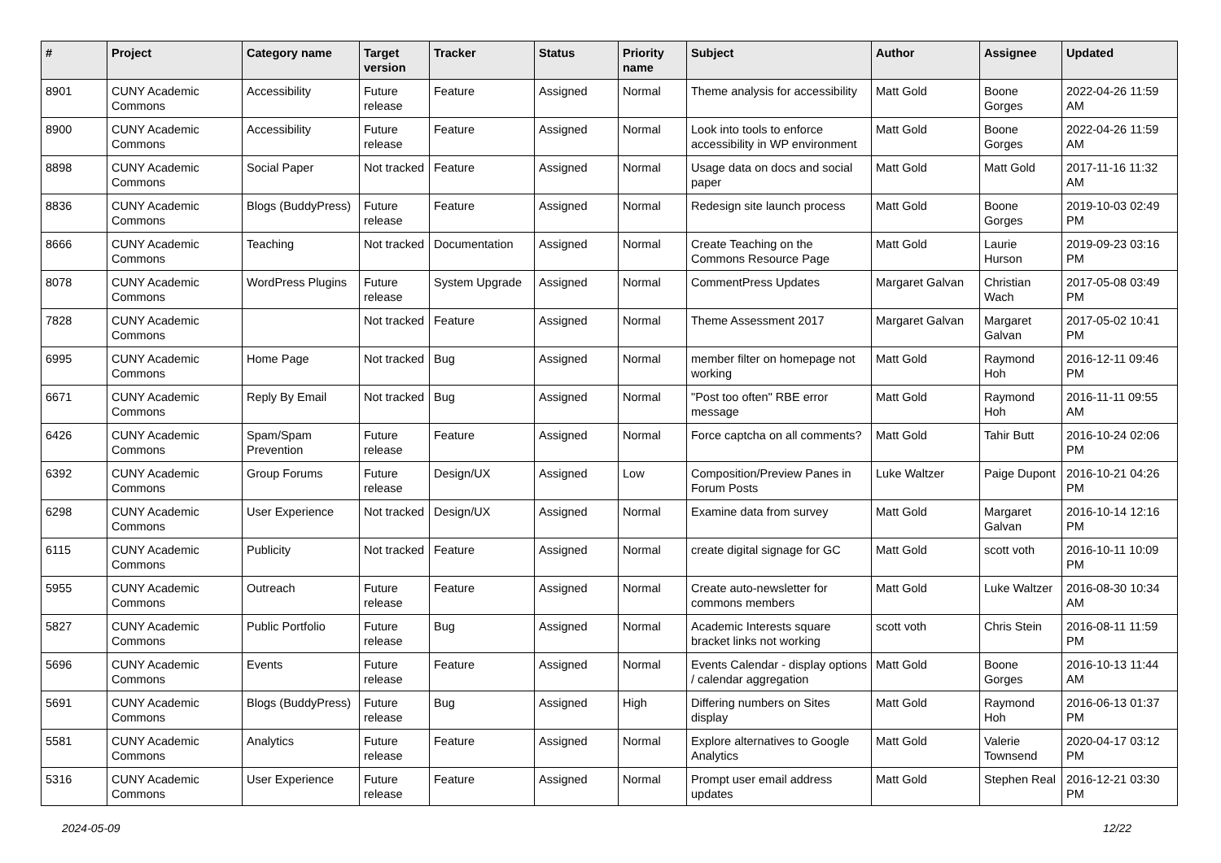| # | Project | Category name | Target version | Tracker | Status | Priority name | Subject | Author | Assignee | Updated |
| --- | --- | --- | --- | --- | --- | --- | --- | --- | --- | --- |
| 8901 | CUNY Academic Commons | Accessibility | Future release | Feature | Assigned | Normal | Theme analysis for accessibility | Matt Gold | Boone Gorges | 2022-04-26 11:59 AM |
| 8900 | CUNY Academic Commons | Accessibility | Future release | Feature | Assigned | Normal | Look into tools to enforce accessibility in WP environment | Matt Gold | Boone Gorges | 2022-04-26 11:59 AM |
| 8898 | CUNY Academic Commons | Social Paper | Not tracked | Feature | Assigned | Normal | Usage data on docs and social paper | Matt Gold | Matt Gold | 2017-11-16 11:32 AM |
| 8836 | CUNY Academic Commons | Blogs (BuddyPress) | Future release | Feature | Assigned | Normal | Redesign site launch process | Matt Gold | Boone Gorges | 2019-10-03 02:49 PM |
| 8666 | CUNY Academic Commons | Teaching | Not tracked | Documentation | Assigned | Normal | Create Teaching on the Commons Resource Page | Matt Gold | Laurie Hurson | 2019-09-23 03:16 PM |
| 8078 | CUNY Academic Commons | WordPress Plugins | Future release | System Upgrade | Assigned | Normal | CommentPress Updates | Margaret Galvan | Christian Wach | 2017-05-08 03:49 PM |
| 7828 | CUNY Academic Commons | | Not tracked | Feature | Assigned | Normal | Theme Assessment 2017 | Margaret Galvan | Margaret Galvan | 2017-05-02 10:41 PM |
| 6995 | CUNY Academic Commons | Home Page | Not tracked | Bug | Assigned | Normal | member filter on homepage not working | Matt Gold | Raymond Hoh | 2016-12-11 09:46 PM |
| 6671 | CUNY Academic Commons | Reply By Email | Not tracked | Bug | Assigned | Normal | "Post too often" RBE error message | Matt Gold | Raymond Hoh | 2016-11-11 09:55 AM |
| 6426 | CUNY Academic Commons | Spam/Spam Prevention | Future release | Feature | Assigned | Normal | Force captcha on all comments? | Matt Gold | Tahir Butt | 2016-10-24 02:06 PM |
| 6392 | CUNY Academic Commons | Group Forums | Future release | Design/UX | Assigned | Low | Composition/Preview Panes in Forum Posts | Luke Waltzer | Paige Dupont | 2016-10-21 04:26 PM |
| 6298 | CUNY Academic Commons | User Experience | Not tracked | Design/UX | Assigned | Normal | Examine data from survey | Matt Gold | Margaret Galvan | 2016-10-14 12:16 PM |
| 6115 | CUNY Academic Commons | Publicity | Not tracked | Feature | Assigned | Normal | create digital signage for GC | Matt Gold | scott voth | 2016-10-11 10:09 PM |
| 5955 | CUNY Academic Commons | Outreach | Future release | Feature | Assigned | Normal | Create auto-newsletter for commons members | Matt Gold | Luke Waltzer | 2016-08-30 10:34 AM |
| 5827 | CUNY Academic Commons | Public Portfolio | Future release | Bug | Assigned | Normal | Academic Interests square bracket links not working | scott voth | Chris Stein | 2016-08-11 11:59 PM |
| 5696 | CUNY Academic Commons | Events | Future release | Feature | Assigned | Normal | Events Calendar - display options / calendar aggregation | Matt Gold | Boone Gorges | 2016-10-13 11:44 AM |
| 5691 | CUNY Academic Commons | Blogs (BuddyPress) | Future release | Bug | Assigned | High | Differing numbers on Sites display | Matt Gold | Raymond Hoh | 2016-06-13 01:37 PM |
| 5581 | CUNY Academic Commons | Analytics | Future release | Feature | Assigned | Normal | Explore alternatives to Google Analytics | Matt Gold | Valerie Townsend | 2020-04-17 03:12 PM |
| 5316 | CUNY Academic Commons | User Experience | Future release | Feature | Assigned | Normal | Prompt user email address updates | Matt Gold | Stephen Real | 2016-12-21 03:30 PM |
2024-05-09 12/22